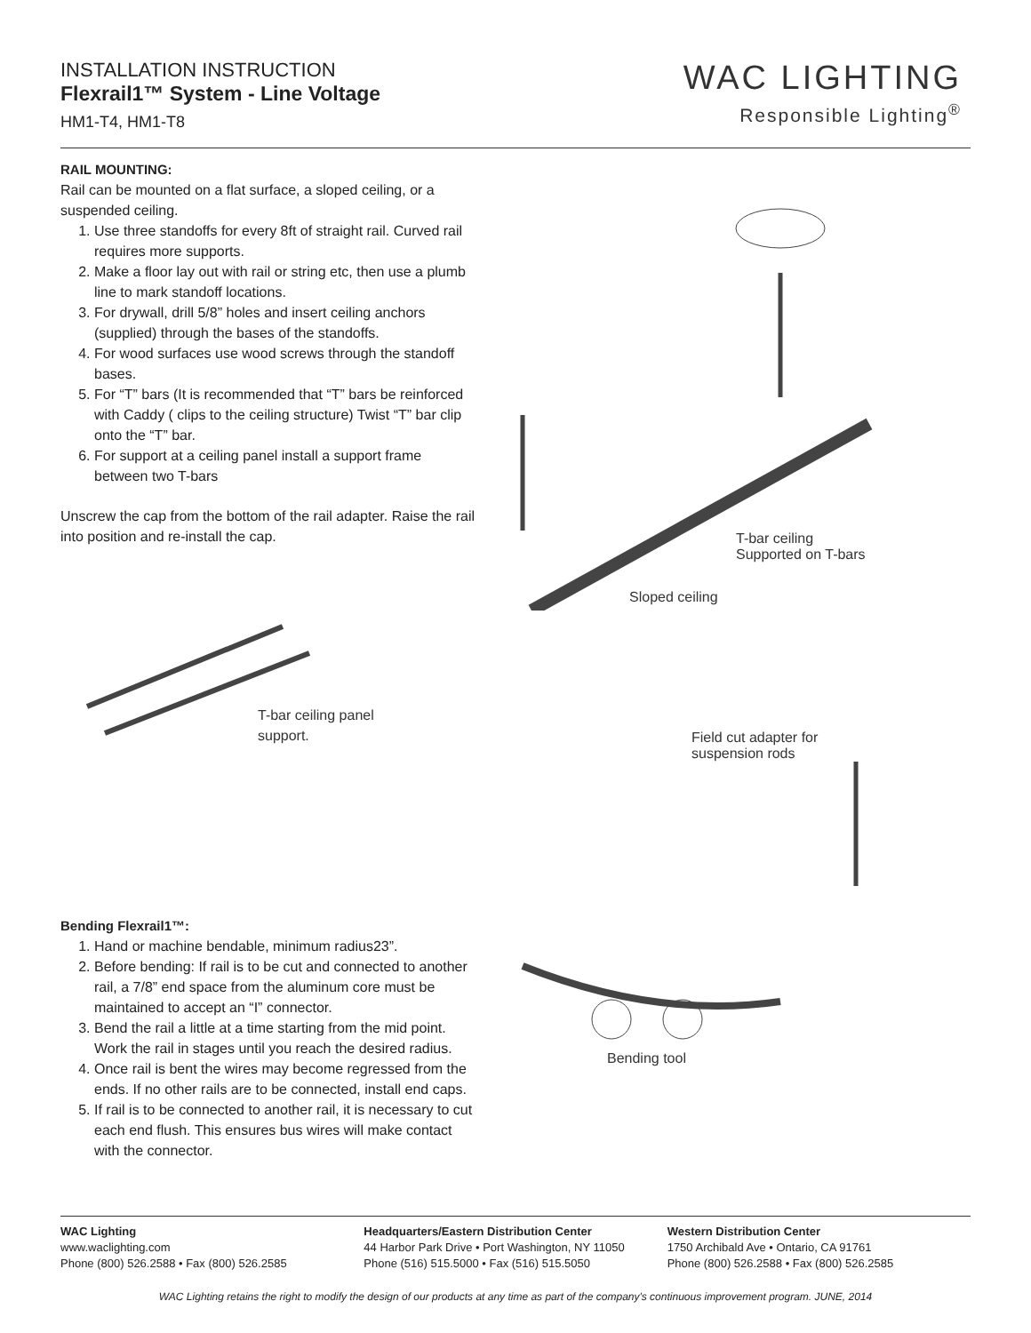INSTALLATION INSTRUCTION
Flexrail1™ System - Line Voltage
HM1-T4, HM1-T8
WAC LIGHTING
Responsible Lighting<sup>®</sup>
RAIL MOUNTING:
Rail can be mounted on a flat surface, a sloped ceiling, or a suspended ceiling.
1. Use three standoffs for every 8ft of straight rail. Curved rail requires more supports.
2. Make a floor lay out with rail or string etc, then use a plumb line to mark standoff locations.
3. For drywall, drill 5/8” holes and insert ceiling anchors (supplied) through the bases of the standoffs.
4. For wood surfaces use wood screws through the standoff bases.
5. For “T” bars (It is recommended that “T” bars be reinforced with Caddy ( clips to the ceiling structure) Twist “T” bar clip onto the “T” bar.
6. For support at a ceiling panel install a support frame between two T-bars
Unscrew the cap from the bottom of the rail adapter. Raise the rail into position and re-install the cap.
T-bar ceiling panel
support.
Bending Flexrail1™:
1. Hand or machine bendable, minimum radius23”.
2. Before bending: If rail is to be cut and connected to another rail, a 7/8” end space from the aluminum core must be maintained to accept an “I” connector.
3. Bend the rail a little at a time starting from the mid point. Work the rail in stages until you reach the desired radius.
4. Once rail is bent the wires may become regressed from the ends. If no other rails are to be connected, install end caps.
5. If rail is to be connected to another rail, it is necessary to cut each end flush. This ensures bus wires will make contact with the connector.
T-bar ceiling
Supported on T-bars
Sloped ceiling
Field cut adapter for
suspension rods
Bending tool
WAC Lighting
www.waclighting.com
Phone (800) 526.2588 • Fax (800) 526.2585
Headquarters/Eastern Distribution Center
44 Harbor Park Drive • Port Washington, NY 11050
Phone (516) 515.5000 • Fax (516) 515.5050
Western Distribution Center
1750 Archibald Ave • Ontario, CA 91761
Phone (800) 526.2588 • Fax (800) 526.2585
WAC Lighting retains the right to modify the design of our products at any time as part of the company's continuous improvement program. JUNE, 2014